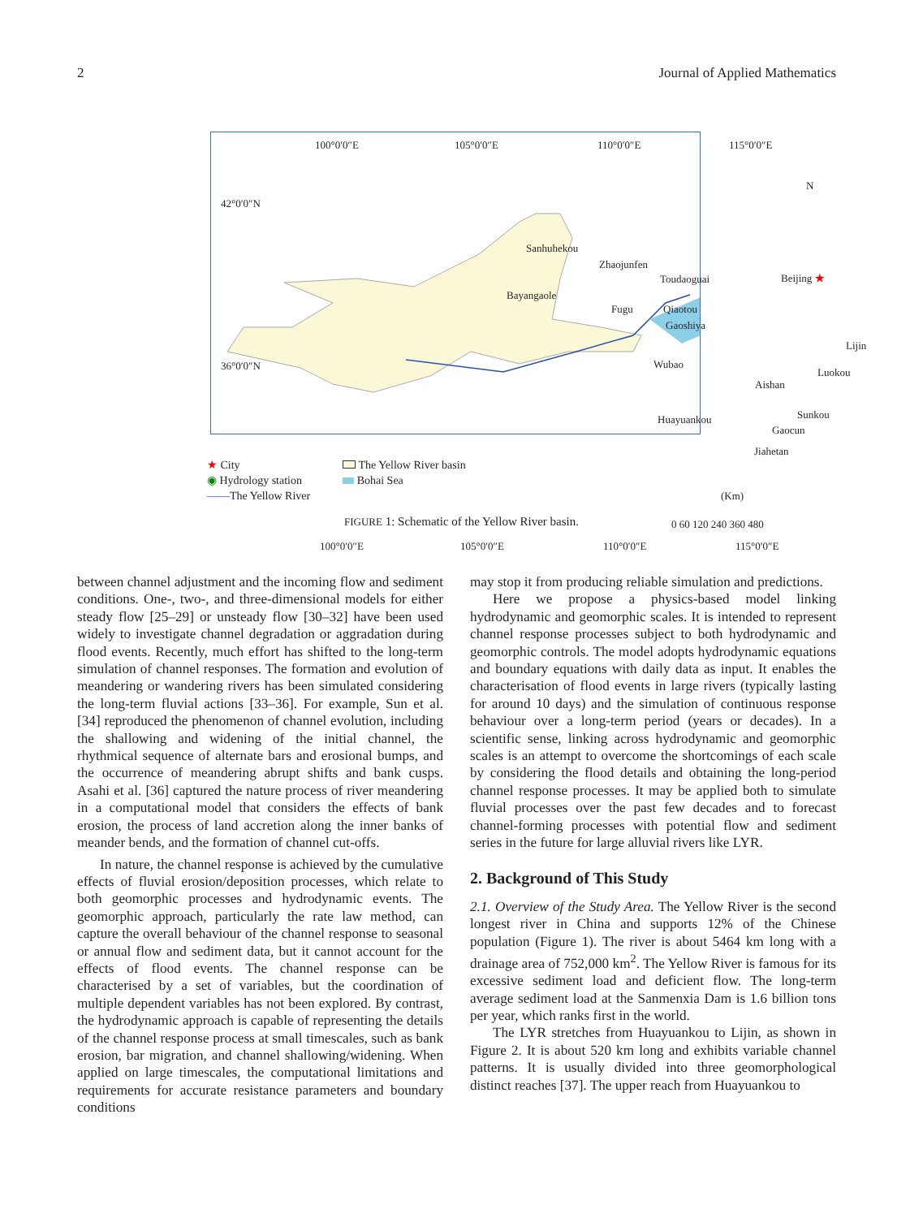2 Journal of Applied Mathematics
100°0′0″E 105°0′0″E 110°0′0″E 115°0′0″E
N
42°0′0″N
36°0′0″N
Sanhuhekou
Zhaojunfen
Toudaoguai Beijing ★
Bayangaole
Fugu Qiaotou
Gaoshiya
Lijin
Wubao
Luokou
Aishan
Sunkou Huayuankou
Gaocun
Jiahetan
(Km)
0 60 120 240 360 480
100°0′0″E 105°0′0″E 110°0′0″E 115°0′0″E
★ City
◉ Hydrology station
——The Yellow River
The Yellow River basin
Bohai Sea
FIGURE 1: Schematic of the Yellow River basin.
between channel adjustment and the incoming flow and sediment conditions. One-, two-, and three-dimensional models for either steady flow [25–29] or unsteady flow [30–32] have been used widely to investigate channel degradation or aggradation during flood events. Recently, much effort has shifted to the long-term simulation of channel responses. The formation and evolution of meandering or wandering rivers has been simulated considering the long-term fluvial actions [33–36]. For example, Sun et al. [34] reproduced the phenomenon of channel evolution, including the shallowing and widening of the initial channel, the rhythmical sequence of alternate bars and erosional bumps, and the occurrence of meandering abrupt shifts and bank cusps. Asahi et al. [36] captured the nature process of river meandering in a computational model that considers the effects of bank erosion, the process of land accretion along the inner banks of meander bends, and the formation of channel cut-offs.
In nature, the channel response is achieved by the cumulative effects of fluvial erosion/deposition processes, which relate to both geomorphic processes and hydrodynamic events. The geomorphic approach, particularly the rate law method, can capture the overall behaviour of the channel response to seasonal or annual flow and sediment data, but it cannot account for the effects of flood events. The channel response can be characterised by a set of variables, but the coordination of multiple dependent variables has not been explored. By contrast, the hydrodynamic approach is capable of representing the details of the channel response process at small timescales, such as bank erosion, bar migration, and channel shallowing/widening. When applied on large timescales, the computational limitations and requirements for accurate resistance parameters and boundary conditions
may stop it from producing reliable simulation and predictions.
Here we propose a physics-based model linking hydrodynamic and geomorphic scales. It is intended to represent channel response processes subject to both hydrodynamic and geomorphic controls. The model adopts hydrodynamic equations and boundary equations with daily data as input. It enables the characterisation of flood events in large rivers (typically lasting for around 10 days) and the simulation of continuous response behaviour over a long-term period (years or decades). In a scientific sense, linking across hydrodynamic and geomorphic scales is an attempt to overcome the shortcomings of each scale by considering the flood details and obtaining the long-period channel response processes. It may be applied both to simulate fluvial processes over the past few decades and to forecast channel-forming processes with potential flow and sediment series in the future for large alluvial rivers like LYR.
2. Background of This Study
2.1. Overview of the Study Area. The Yellow River is the second longest river in China and supports 12% of the Chinese population (Figure 1). The river is about 5464 km long with a drainage area of 752,000 km<sup>2</sup>. The Yellow River is famous for its excessive sediment load and deficient flow. The long-term average sediment load at the Sanmenxia Dam is 1.6 billion tons per year, which ranks first in the world.
The LYR stretches from Huayuankou to Lijin, as shown in Figure 2. It is about 520 km long and exhibits variable channel patterns. It is usually divided into three geomorphological distinct reaches [37]. The upper reach from Huayuankou to